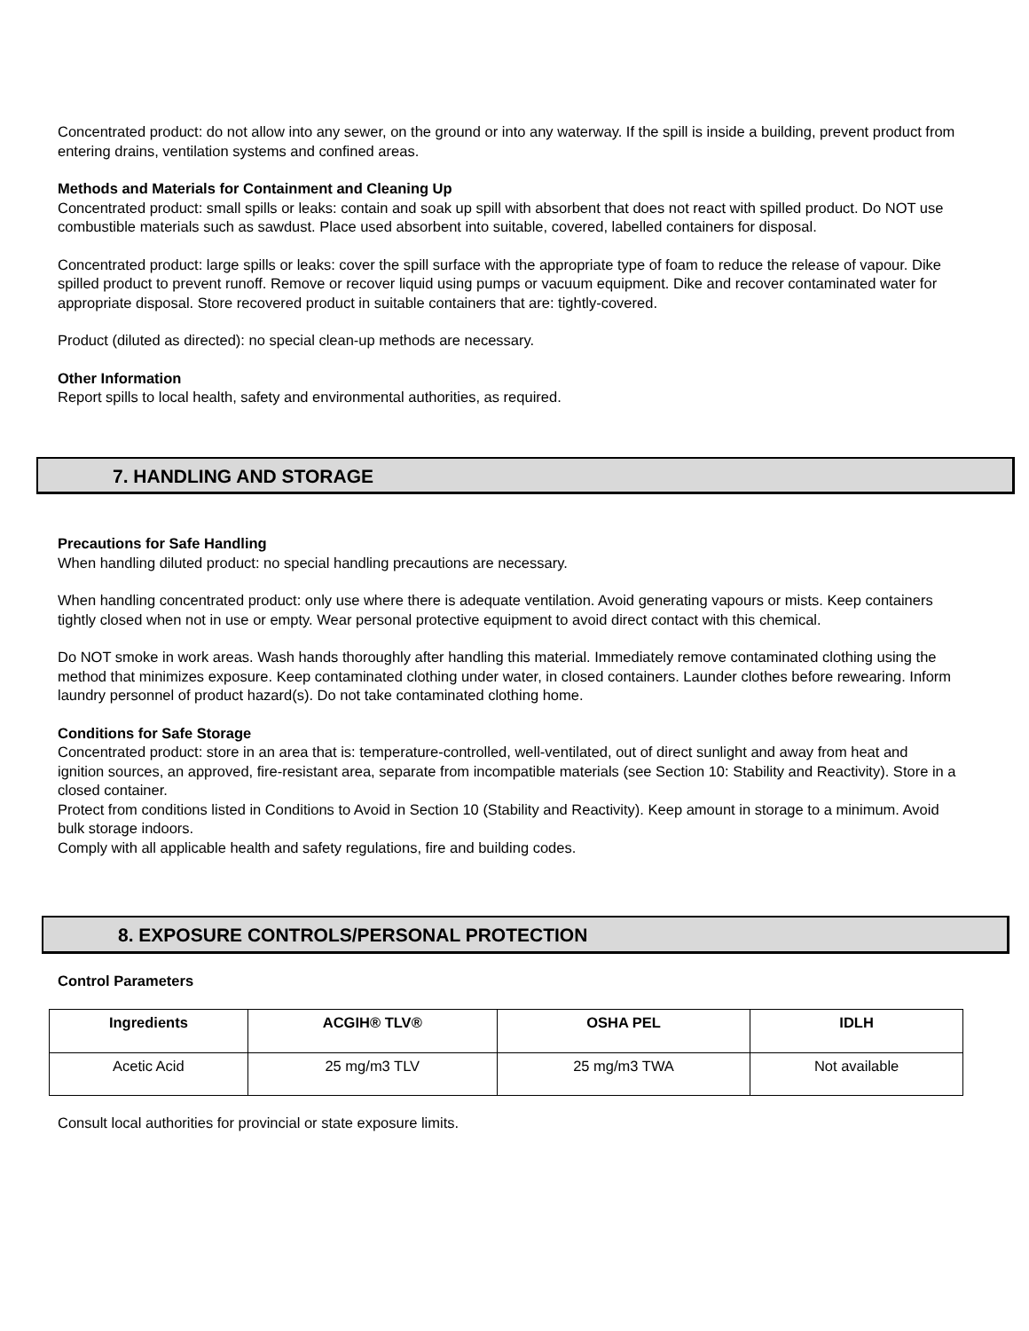Concentrated product: do not allow into any sewer, on the ground or into any waterway. If the spill is inside a building, prevent product from entering drains, ventilation systems and confined areas.
Methods and Materials for Containment and Cleaning Up
Concentrated product: small spills or leaks: contain and soak up spill with absorbent that does not react with spilled product. Do NOT use combustible materials such as sawdust. Place used absorbent into suitable, covered, labelled containers for disposal.
Concentrated product: large spills or leaks: cover the spill surface with the appropriate type of foam to reduce the release of vapour. Dike spilled product to prevent runoff. Remove or recover liquid using pumps or vacuum equipment. Dike and recover contaminated water for appropriate disposal. Store recovered product in suitable containers that are: tightly-covered.
Product (diluted as directed): no special clean-up methods are necessary.
Other Information
Report spills to local health, safety and environmental authorities, as required.
7. HANDLING AND STORAGE
Precautions for Safe Handling
When handling diluted product: no special handling precautions are necessary.
When handling concentrated product: only use where there is adequate ventilation. Avoid generating vapours or mists. Keep containers tightly closed when not in use or empty. Wear personal protective equipment to avoid direct contact with this chemical.
Do NOT smoke in work areas. Wash hands thoroughly after handling this material. Immediately remove contaminated clothing using the method that minimizes exposure. Keep contaminated clothing under water, in closed containers. Launder clothes before rewearing. Inform laundry personnel of product hazard(s). Do not take contaminated clothing home.
Conditions for Safe Storage
Concentrated product: store in an area that is: temperature-controlled, well-ventilated, out of direct sunlight and away from heat and ignition sources, an approved, fire-resistant area, separate from incompatible materials (see Section 10: Stability and Reactivity). Store in a closed container.
Protect from conditions listed in Conditions to Avoid in Section 10 (Stability and Reactivity). Keep amount in storage to a minimum. Avoid bulk storage indoors.
Comply with all applicable health and safety regulations, fire and building codes.
8. EXPOSURE CONTROLS/PERSONAL PROTECTION
Control Parameters
| Ingredients | ACGIH® TLV® | OSHA PEL | IDLH |
| --- | --- | --- | --- |
| Acetic Acid | 25 mg/m3 TLV | 25 mg/m3 TWA | Not available |
Consult local authorities for provincial or state exposure limits.